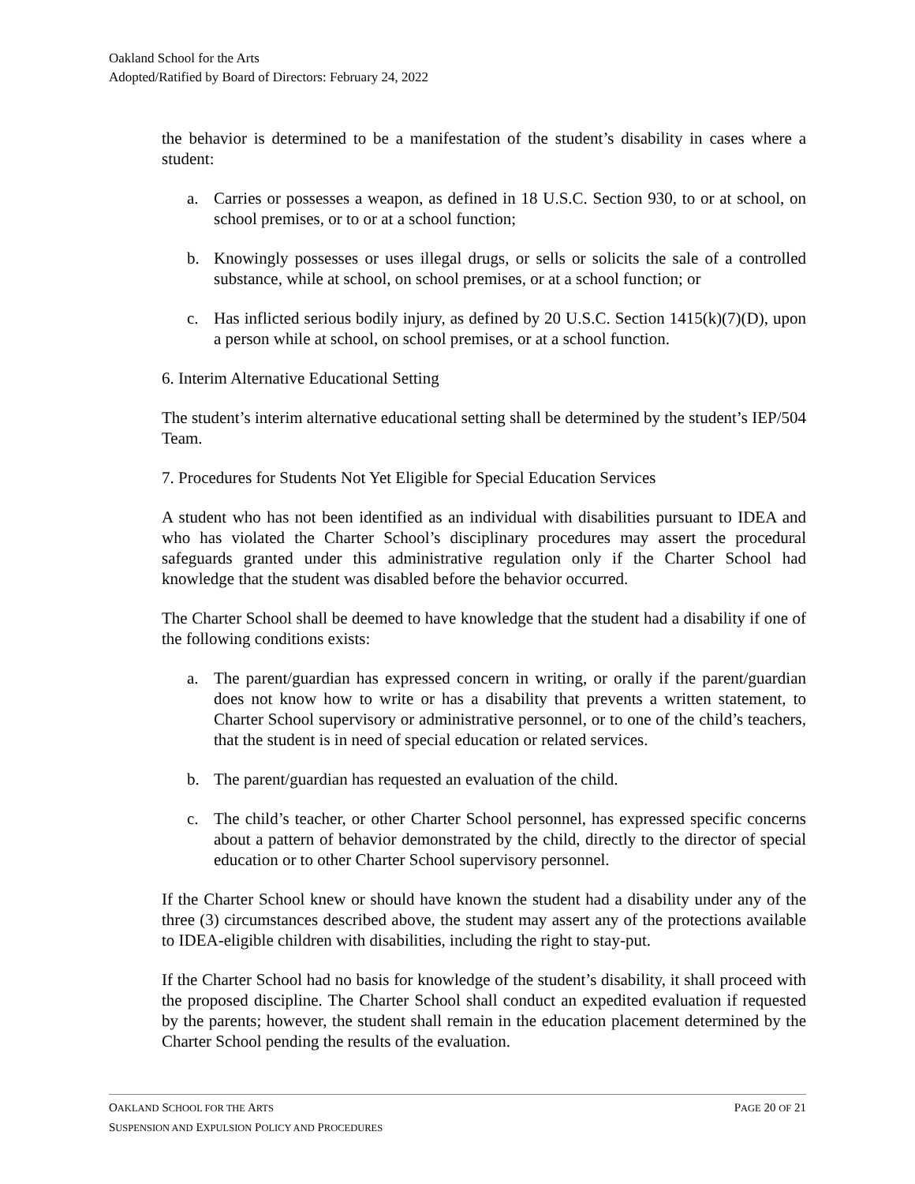Oakland School for the Arts
Adopted/Ratified by Board of Directors: February 24, 2022
the behavior is determined to be a manifestation of the student’s disability in cases where a student:
a. Carries or possesses a weapon, as defined in 18 U.S.C. Section 930, to or at school, on school premises, or to or at a school function;
b. Knowingly possesses or uses illegal drugs, or sells or solicits the sale of a controlled substance, while at school, on school premises, or at a school function; or
c. Has inflicted serious bodily injury, as defined by 20 U.S.C. Section 1415(k)(7)(D), upon a person while at school, on school premises, or at a school function.
6. Interim Alternative Educational Setting
The student’s interim alternative educational setting shall be determined by the student’s IEP/504 Team.
7. Procedures for Students Not Yet Eligible for Special Education Services
A student who has not been identified as an individual with disabilities pursuant to IDEA and who has violated the Charter School’s disciplinary procedures may assert the procedural safeguards granted under this administrative regulation only if the Charter School had knowledge that the student was disabled before the behavior occurred.
The Charter School shall be deemed to have knowledge that the student had a disability if one of the following conditions exists:
a. The parent/guardian has expressed concern in writing, or orally if the parent/guardian does not know how to write or has a disability that prevents a written statement, to Charter School supervisory or administrative personnel, or to one of the child’s teachers, that the student is in need of special education or related services.
b. The parent/guardian has requested an evaluation of the child.
c. The child’s teacher, or other Charter School personnel, has expressed specific concerns about a pattern of behavior demonstrated by the child, directly to the director of special education or to other Charter School supervisory personnel.
If the Charter School knew or should have known the student had a disability under any of the three (3) circumstances described above, the student may assert any of the protections available to IDEA-eligible children with disabilities, including the right to stay-put.
If the Charter School had no basis for knowledge of the student’s disability, it shall proceed with the proposed discipline. The Charter School shall conduct an expedited evaluation if requested by the parents; however, the student shall remain in the education placement determined by the Charter School pending the results of the evaluation.
OAKLAND SCHOOL FOR THE ARTS PAGE 20 OF 21
SUSPENSION AND EXPULSION POLICY AND PROCEDURES